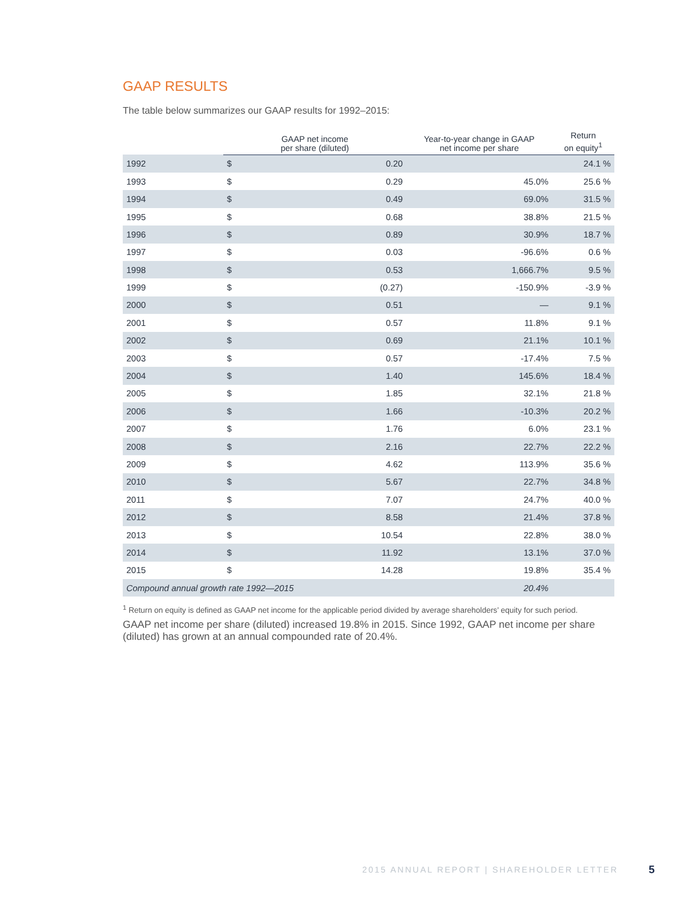GAAP RESULTS
The table below summarizes our GAAP results for 1992–2015:
| | GAAP net income per share (diluted) | | Year-to-year change in GAAP net income per share | Return on equity<sup>1</sup> |
| --- | --- | --- | --- | --- |
| 1992 | $ | 0.20 | | 24.1 % |
| 1993 | $ | 0.29 | 45.0% | 25.6 % |
| 1994 | $ | 0.49 | 69.0% | 31.5 % |
| 1995 | $ | 0.68 | 38.8% | 21.5 % |
| 1996 | $ | 0.89 | 30.9% | 18.7 % |
| 1997 | $ | 0.03 | -96.6% | 0.6 % |
| 1998 | $ | 0.53 | 1,666.7% | 9.5 % |
| 1999 | $ | (0.27) | -150.9% | -3.9 % |
| 2000 | $ | 0.51 | — | 9.1 % |
| 2001 | $ | 0.57 | 11.8% | 9.1 % |
| 2002 | $ | 0.69 | 21.1% | 10.1 % |
| 2003 | $ | 0.57 | -17.4% | 7.5 % |
| 2004 | $ | 1.40 | 145.6% | 18.4 % |
| 2005 | $ | 1.85 | 32.1% | 21.8 % |
| 2006 | $ | 1.66 | -10.3% | 20.2 % |
| 2007 | $ | 1.76 | 6.0% | 23.1 % |
| 2008 | $ | 2.16 | 22.7% | 22.2 % |
| 2009 | $ | 4.62 | 113.9% | 35.6 % |
| 2010 | $ | 5.67 | 22.7% | 34.8 % |
| 2011 | $ | 7.07 | 24.7% | 40.0 % |
| 2012 | $ | 8.58 | 21.4% | 37.8 % |
| 2013 | $ | 10.54 | 22.8% | 38.0 % |
| 2014 | $ | 11.92 | 13.1% | 37.0 % |
| 2015 | $ | 14.28 | 19.8% | 35.4 % |
| Compound annual growth rate 1992—2015 | | | 20.4% | |
<sup>1</sup> Return on equity is defined as GAAP net income for the applicable period divided by average shareholders’ equity for such period.
GAAP net income per share (diluted) increased 19.8% in 2015. Since 1992, GAAP net income per share (diluted) has grown at an annual compounded rate of 20.4%.
2015 ANNUAL REPORT | SHAREHOLDER LETTER
5